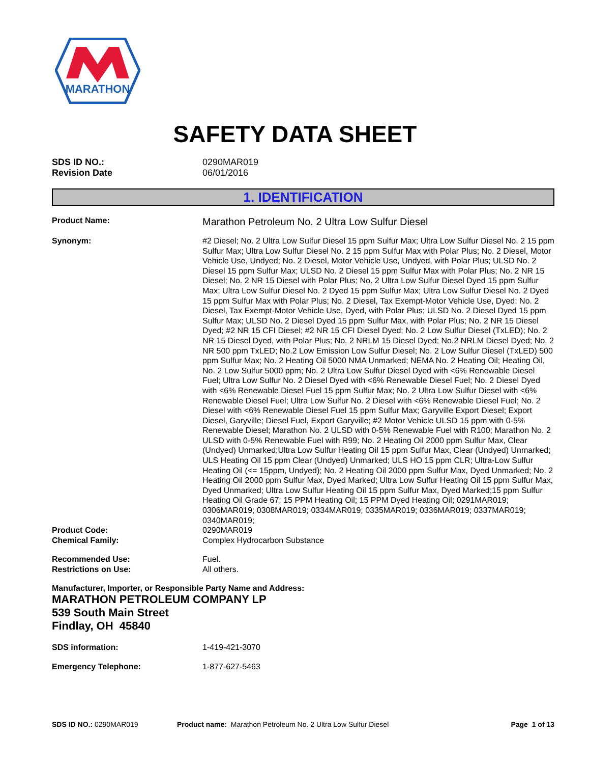MARATHON
SAFETY DATA SHEET
SDS ID NO.:
Revision Date
0290MAR019
06/01/2016
1. IDENTIFICATION
Product Name:
Marathon Petroleum No. 2 Ultra Low Sulfur Diesel
Synonym: #2 Diesel; No. 2 Ultra Low Sulfur Diesel 15 ppm Sulfur Max; Ultra Low Sulfur Diesel No. 2 15 ppm Sulfur Max; Ultra Low Sulfur Diesel No. 2 15 ppm Sulfur Max with Polar Plus; No. 2 Diesel, Motor Vehicle Use, Undyed; No. 2 Diesel, Motor Vehicle Use, Undyed, with Polar Plus; ULSD No. 2 Diesel 15 ppm Sulfur Max; ULSD No. 2 Diesel 15 ppm Sulfur Max with Polar Plus; No. 2 NR 15 Diesel; No. 2 NR 15 Diesel with Polar Plus; No. 2 Ultra Low Sulfur Diesel Dyed 15 ppm Sulfur Max; Ultra Low Sulfur Diesel No. 2 Dyed 15 ppm Sulfur Max; Ultra Low Sulfur Diesel No. 2 Dyed 15 ppm Sulfur Max with Polar Plus; No. 2 Diesel, Tax Exempt-Motor Vehicle Use, Dyed; No. 2 Diesel, Tax Exempt-Motor Vehicle Use, Dyed, with Polar Plus; ULSD No. 2 Diesel Dyed 15 ppm Sulfur Max; ULSD No. 2 Diesel Dyed 15 ppm Sulfur Max, with Polar Plus; No. 2 NR 15 Diesel Dyed; #2 NR 15 CFI Diesel; #2 NR 15 CFI Diesel Dyed; No. 2 Low Sulfur Diesel (TxLED); No. 2 NR 15 Diesel Dyed, with Polar Plus; No. 2 NRLM 15 Diesel Dyed; No.2 NRLM Diesel Dyed; No. 2 NR 500 ppm TxLED; No.2 Low Emission Low Sulfur Diesel; No. 2 Low Sulfur Diesel (TxLED) 500 ppm Sulfur Max; No. 2 Heating Oil 5000 NMA Unmarked; NEMA No. 2 Heating Oil; Heating Oil, No. 2 Low Sulfur 5000 ppm; No. 2 Ultra Low Sulfur Diesel Dyed with <6% Renewable Diesel Fuel; Ultra Low Sulfur No. 2 Diesel Dyed with <6% Renewable Diesel Fuel; No. 2 Diesel Dyed with <6% Renewable Diesel Fuel 15 ppm Sulfur Max; No. 2 Ultra Low Sulfur Diesel with <6% Renewable Diesel Fuel; Ultra Low Sulfur No. 2 Diesel with <6% Renewable Diesel Fuel; No. 2 Diesel with <6% Renewable Diesel Fuel 15 ppm Sulfur Max; Garyville Export Diesel; Export Diesel, Garyville; Diesel Fuel, Export Garyville; #2 Motor Vehicle ULSD 15 ppm with 0-5% Renewable Diesel; Marathon No. 2 ULSD with 0-5% Renewable Fuel with R100; Marathon No. 2 ULSD with 0-5% Renewable Fuel with R99; No. 2 Heating Oil 2000 ppm Sulfur Max, Clear (Undyed) Unmarked;Ultra Low Sulfur Heating Oil 15 ppm Sulfur Max, Clear (Undyed) Unmarked; ULS Heating Oil 15 ppm Clear (Undyed) Unmarked; ULS HO 15 ppm CLR; Ultra-Low Sulfur Heating Oil (<= 15ppm, Undyed); No. 2 Heating Oil 2000 ppm Sulfur Max, Dyed Unmarked; No. 2 Heating Oil 2000 ppm Sulfur Max, Dyed Marked; Ultra Low Sulfur Heating Oil 15 ppm Sulfur Max, Dyed Unmarked; Ultra Low Sulfur Heating Oil 15 ppm Sulfur Max, Dyed Marked;15 ppm Sulfur Heating Oil Grade 67; 15 PPM Heating Oil; 15 PPM Dyed Heating Oil; 0291MAR019; 0306MAR019; 0308MAR019; 0334MAR019; 0335MAR019; 0336MAR019; 0337MAR019; 0340MAR019;
Product Code:
Chemical Family:
0290MAR019
Complex Hydrocarbon Substance
Recommended Use:
Restrictions on Use:
Fuel.
All others.
Manufacturer, Importer, or Responsible Party Name and Address:
MARATHON PETROLEUM COMPANY LP
539 South Main Street
Findlay, OH 45840
SDS information: 1-419-421-3070
Emergency Telephone: 1-877-627-5463
SDS ID NO.: 0290MAR019 Product name: Marathon Petroleum No. 2 Ultra Low Sulfur Diesel
Page 1 of 13